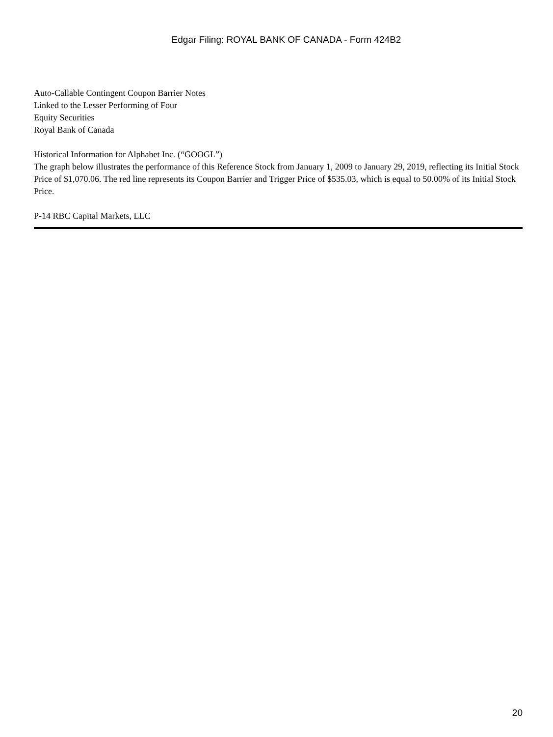Edgar Filing: ROYAL BANK OF CANADA - Form 424B2
Auto-Callable Contingent Coupon Barrier Notes
Linked to the Lesser Performing of Four
Equity Securities
Royal Bank of Canada
Historical Information for Alphabet Inc. (“GOOGL”)
The graph below illustrates the performance of this Reference Stock from January 1, 2009 to January 29, 2019, reflecting its Initial Stock Price of $1,070.06. The red line represents its Coupon Barrier and Trigger Price of $535.03, which is equal to 50.00% of its Initial Stock Price.
P-14 RBC Capital Markets, LLC
20